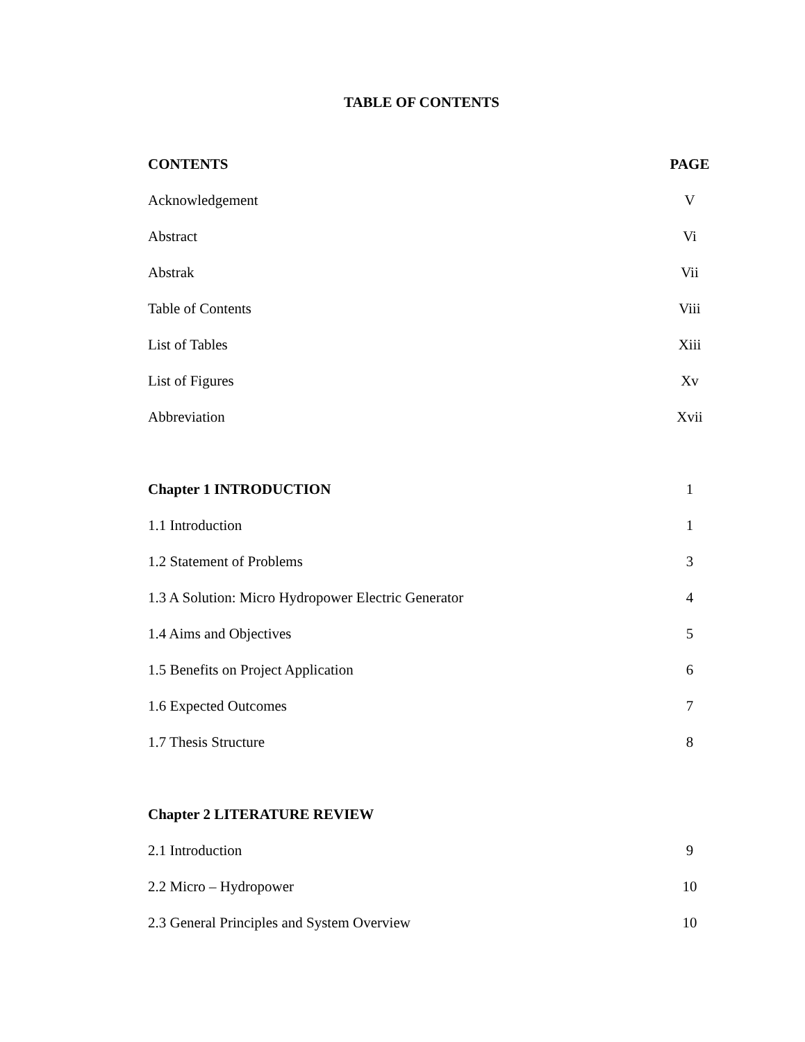TABLE OF CONTENTS
| CONTENTS | PAGE |
| Acknowledgement | V |
| Abstract | Vi |
| Abstrak | Vii |
| Table of Contents | Viii |
| List of Tables | Xiii |
| List of Figures | Xv |
| Abbreviation | Xvii |
| Chapter 1 INTRODUCTION | 1 |
| 1.1 Introduction | 1 |
| 1.2 Statement of Problems | 3 |
| 1.3 A Solution: Micro Hydropower Electric Generator | 4 |
| 1.4 Aims and Objectives | 5 |
| 1.5 Benefits on Project Application | 6 |
| 1.6 Expected Outcomes | 7 |
| 1.7 Thesis Structure | 8 |
| Chapter 2 LITERATURE REVIEW | |
| 2.1 Introduction | 9 |
| 2.2 Micro – Hydropower | 10 |
| 2.3 General Principles and System Overview | 10 |